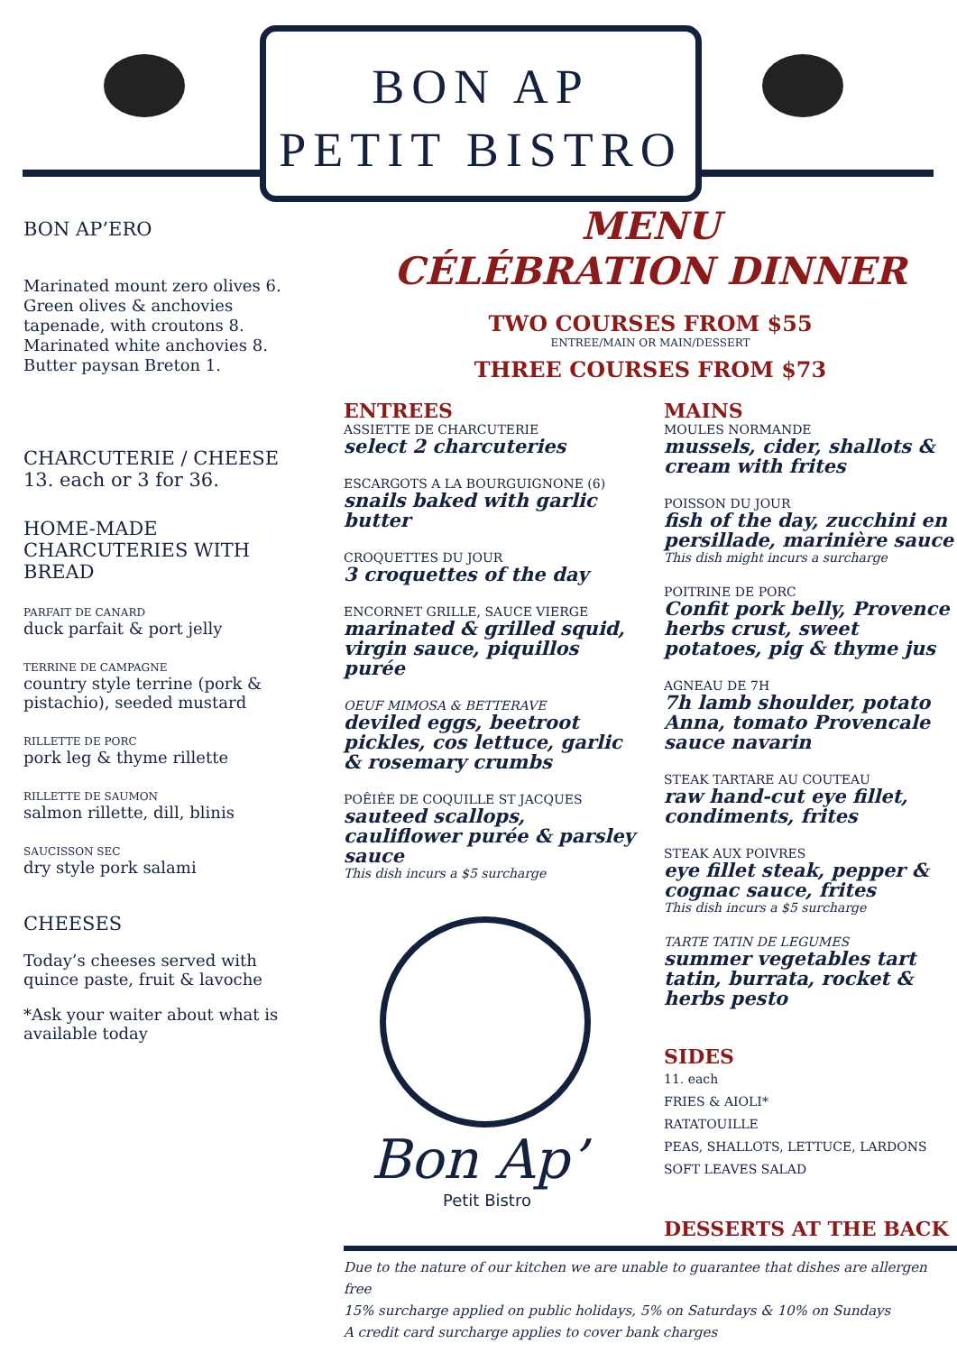BON AP
PETIT BISTRO
BON AP’ERO
Marinated mount zero olives 6.
Green olives & anchovies tapenade, with croutons 8.
Marinated white anchovies 8.
Butter paysan Breton 1.
CHARCUTERIE / CHEESE
13. each or 3 for 36.
HOME-MADE CHARCUTERIES WITH BREAD
PARFAIT DE CANARD
duck parfait & port jelly
TERRINE DE CAMPAGNE
country style terrine (pork & pistachio), seeded mustard
RILLETTE DE PORC
pork leg & thyme rillette
RILLETTE DE SAUMON
salmon rillette, dill, blinis
SAUCISSON SEC
dry style pork salami
CHEESES
Today’s cheeses served with quince paste, fruit & lavoche
*Ask your waiter about what is available today
MENU
CÉLÉBRATION DINNER
TWO COURSES FROM $55
ENTREE/MAIN OR MAIN/DESSERT
THREE COURSES FROM $73
ENTREES
ASSIETTE DE CHARCUTERIE
select 2 charcuteries
ESCARGOTS A LA BOURGUIGNONE (6)
snails baked with garlic butter
CROQUETTES DU JOUR
3 croquettes of the day
ENCORNET GRILLE, SAUCE VIERGE
marinated & grilled squid, virgin sauce, piquillos purée
OEUF MIMOSA & BETTERAVE
deviled eggs, beetroot pickles, cos lettuce, garlic & rosemary crumbs
POÊIÉE DE COQUILLE ST JACQUES
sauteed scallops, cauliflower purée & parsley sauce
This dish incurs a $5 surcharge
Bon Ap’
Petit Bistro
MAINS
MOULES NORMANDE
mussels, cider, shallots & cream with frites
POISSON DU JOUR
fish of the day, zucchini en persillade, marinière sauce
This dish might incurs a surcharge
POITRINE DE PORC
Confit pork belly, Provence herbs crust, sweet potatoes, pig & thyme jus
AGNEAU DE 7H
7h lamb shoulder, potato Anna, tomato Provencale sauce navarin
STEAK TARTARE AU COUTEAU
raw hand-cut eye fillet, condiments, frites
STEAK AUX POIVRES
eye fillet steak, pepper & cognac sauce, frites
This dish incurs a $5 surcharge
TARTE TATIN DE LEGUMES
summer vegetables tart tatin, burrata, rocket & herbs pesto
SIDES
11. each
FRIES & AIOLI*
RATATOUILLE
PEAS, SHALLOTS, LETTUCE, LARDONS
SOFT LEAVES SALAD
DESSERTS AT THE BACK
Due to the nature of our kitchen we are unable to guarantee that dishes are allergen free
15% surcharge applied on public holidays, 5% on Saturdays & 10% on Sundays
A credit card surcharge applies to cover bank charges